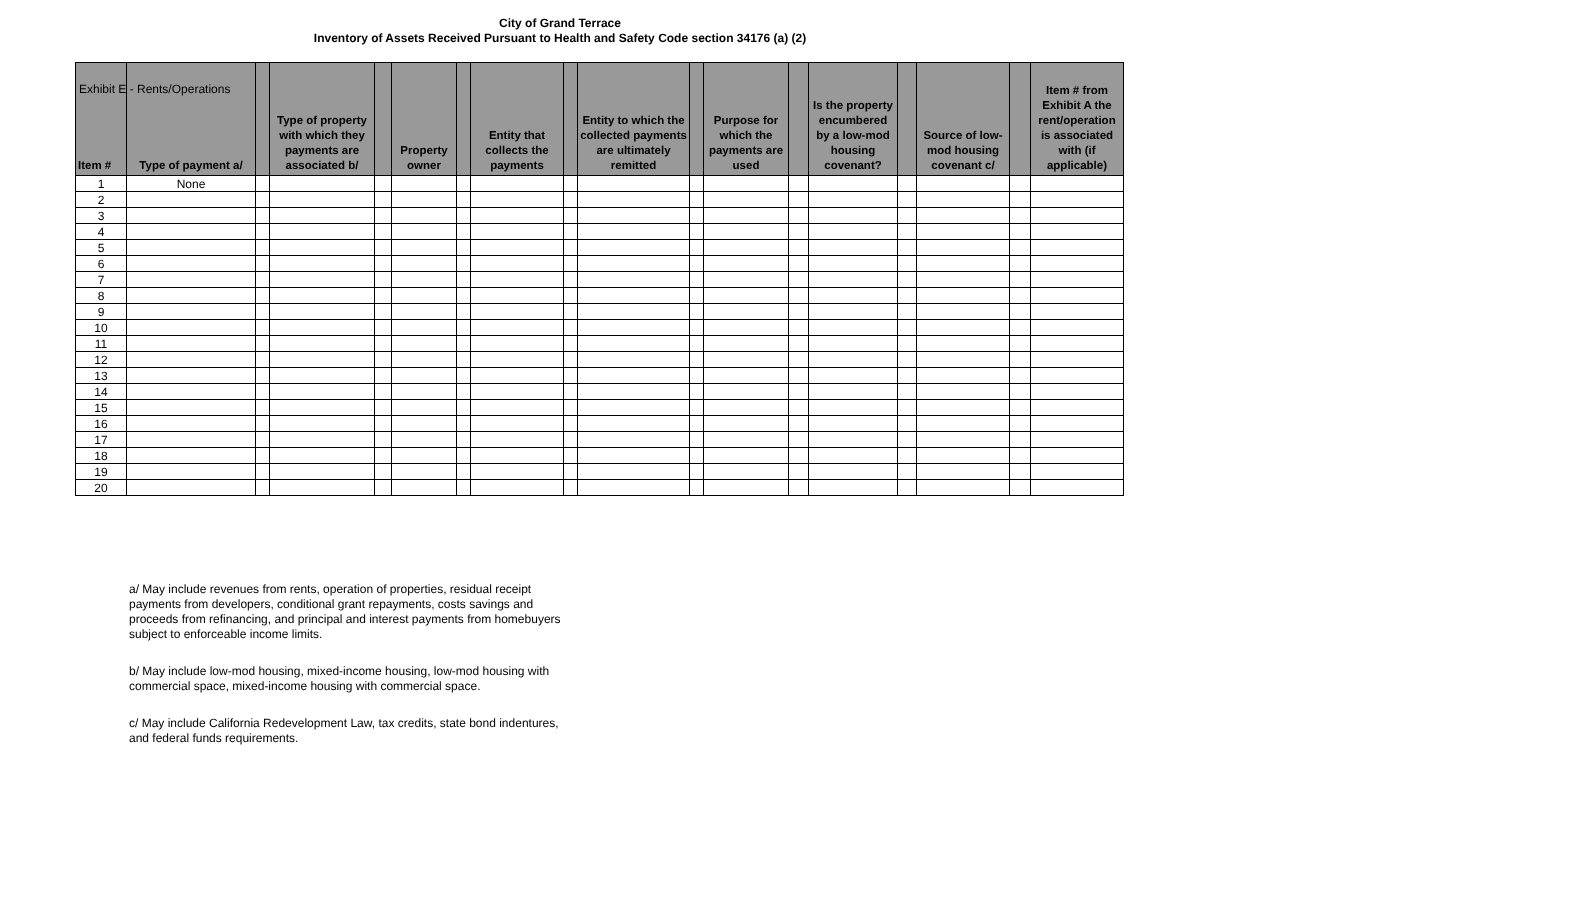Exhibit E - Rents/Operations
City of Grand Terrace
Inventory of Assets Received Pursuant to Health and Safety Code section 34176 (a) (2)
| Item # | Type of payment a/ | | Type of property with which they payments are associated b/ | | Property owner | | Entity that collects the payments | | Entity to which the collected payments are ultimately remitted | | Purpose for which the payments are used | | Is the property encumbered by a low-mod housing covenant? | | Source of low-mod housing covenant c/ | | Item # from Exhibit A the rent/operation is associated with (if applicable) |
| --- | --- | --- | --- | --- | --- | --- | --- | --- | --- | --- | --- | --- | --- | --- | --- | --- | --- |
| 1 | None | | | | | | | | | | | | | | | | |
| 2 | | | | | | | | | | | | | | | | | |
| 3 | | | | | | | | | | | | | | | | | |
| 4 | | | | | | | | | | | | | | | | | |
| 5 | | | | | | | | | | | | | | | | | |
| 6 | | | | | | | | | | | | | | | | | |
| 7 | | | | | | | | | | | | | | | | | |
| 8 | | | | | | | | | | | | | | | | | |
| 9 | | | | | | | | | | | | | | | | | |
| 10 | | | | | | | | | | | | | | | | | |
| 11 | | | | | | | | | | | | | | | | | |
| 12 | | | | | | | | | | | | | | | | | |
| 13 | | | | | | | | | | | | | | | | | |
| 14 | | | | | | | | | | | | | | | | | |
| 15 | | | | | | | | | | | | | | | | | |
| 16 | | | | | | | | | | | | | | | | | |
| 17 | | | | | | | | | | | | | | | | | |
| 18 | | | | | | | | | | | | | | | | | |
| 19 | | | | | | | | | | | | | | | | | |
| 20 | | | | | | | | | | | | | | | | | |
a/ May include revenues from rents, operation of properties, residual receipt payments from developers, conditional grant repayments, costs savings and proceeds from refinancing, and principal and interest payments from homebuyers subject to enforceable income limits.
b/ May include low-mod housing, mixed-income housing, low-mod housing with commercial space, mixed-income housing with commercial space.
c/ May include California Redevelopment Law, tax credits, state bond indentures, and federal funds requirements.